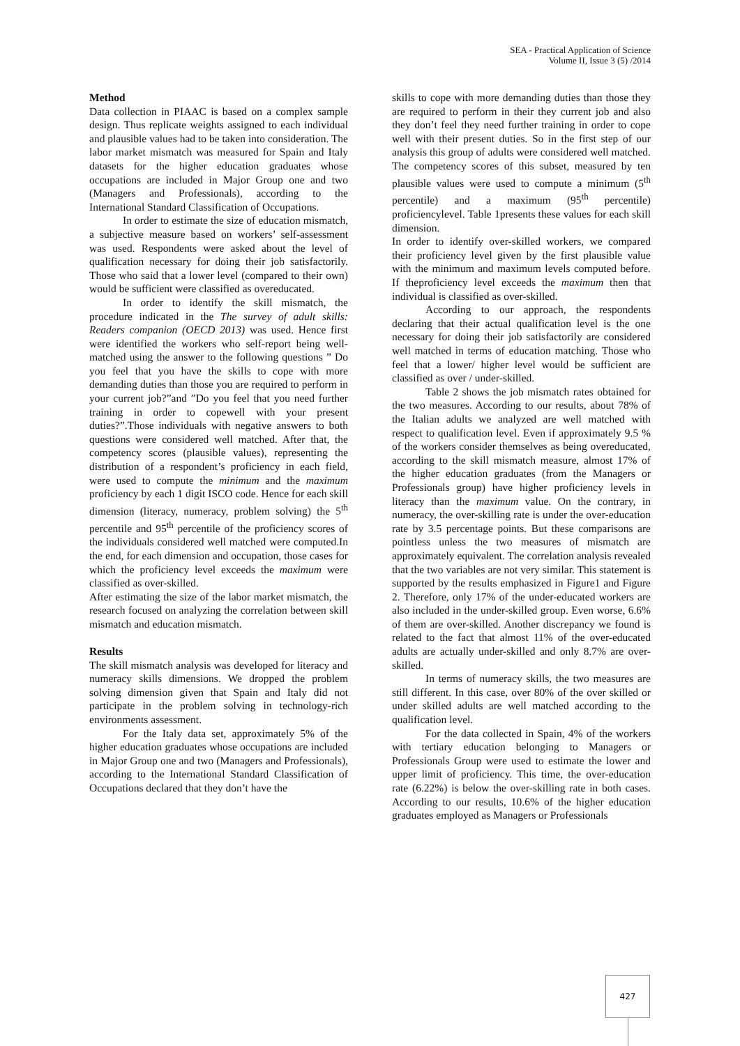SEA - Practical Application of Science
Volume II, Issue 3 (5) /2014
Method
Data collection in PIAAC is based on a complex sample design. Thus replicate weights assigned to each individual and plausible values had to be taken into consideration. The labor market mismatch was measured for Spain and Italy datasets for the higher education graduates whose occupations are included in Major Group one and two (Managers and Professionals), according to the International Standard Classification of Occupations.
In order to estimate the size of education mismatch, a subjective measure based on workers’ self-assessment was used. Respondents were asked about the level of qualification necessary for doing their job satisfactorily. Those who said that a lower level (compared to their own) would be sufficient were classified as overeducated.
In order to identify the skill mismatch, the procedure indicated in the The survey of adult skills: Readers companion (OECD 2013) was used. Hence first were identified the workers who self-report being well- matched using the answer to the following questions ” Do you feel that you have the skills to cope with more demanding duties than those you are required to perform in your current job?”and ”Do you feel that you need further training in order to copewell with your present duties?”.Those individuals with negative answers to both questions were considered well matched. After that, the competency scores (plausible values), representing the distribution of a respondent’s proficiency in each field, were used to compute the minimum and the maximum proficiency by each 1 digit ISCO code. Hence for each skill dimension (literacy, numeracy, problem solving) the 5<sup>th</sup> percentile and 95<sup>th</sup> percentile of the proficiency scores of the individuals considered well matched were computed.In the end, for each dimension and occupation, those cases for which the proficiency level exceeds the maximum were classified as over-skilled.
After estimating the size of the labor market mismatch, the research focused on analyzing the correlation between skill mismatch and education mismatch.
Results
The skill mismatch analysis was developed for literacy and numeracy skills dimensions. We dropped the problem solving dimension given that Spain and Italy did not participate in the problem solving in technology-rich environments assessment.
For the Italy data set, approximately 5% of the higher education graduates whose occupations are included in Major Group one and two (Managers and Professionals), according to the International Standard Classification of Occupations declared that they don’t have the
skills to cope with more demanding duties than those they are required to perform in their they current job and also they don’t feel they need further training in order to cope well with their present duties. So in the first step of our analysis this group of adults were considered well matched. The competency scores of this subset, measured by ten plausible values were used to compute a minimum (5<sup>th</sup> percentile) and a maximum (95<sup>th</sup> percentile) proficiencylevel. Table 1presents these values for each skill dimension.
In order to identify over-skilled workers, we compared their proficiency level given by the first plausible value with the minimum and maximum levels computed before. If theproficiency level exceeds the maximum then that individual is classified as over-skilled.
According to our approach, the respondents declaring that their actual qualification level is the one necessary for doing their job satisfactorily are considered well matched in terms of education matching. Those who feel that a lower/ higher level would be sufficient are classified as over / under-skilled.
Table 2 shows the job mismatch rates obtained for the two measures. According to our results, about 78% of the Italian adults we analyzed are well matched with respect to qualification level. Even if approximately 9.5 % of the workers consider themselves as being overeducated, according to the skill mismatch measure, almost 17% of the higher education graduates (from the Managers or Professionals group) have higher proficiency levels in literacy than the maximum value. On the contrary, in numeracy, the over-skilling rate is under the over-education rate by 3.5 percentage points. But these comparisons are pointless unless the two measures of mismatch are approximately equivalent. The correlation analysis revealed that the two variables are not very similar. This statement is supported by the results emphasized in Figure1 and Figure 2. Therefore, only 17% of the under-educated workers are also included in the under-skilled group. Even worse, 6.6% of them are over-skilled. Another discrepancy we found is related to the fact that almost 11% of the over-educated adults are actually under-skilled and only 8.7% are over-skilled.
In terms of numeracy skills, the two measures are still different. In this case, over 80% of the over skilled or under skilled adults are well matched according to the qualification level.
For the data collected in Spain, 4% of the workers with tertiary education belonging to Managers or Professionals Group were used to estimate the lower and upper limit of proficiency. This time, the over-education rate (6.22%) is below the over-skilling rate in both cases. According to our results, 10.6% of the higher education graduates employed as Managers or Professionals
427